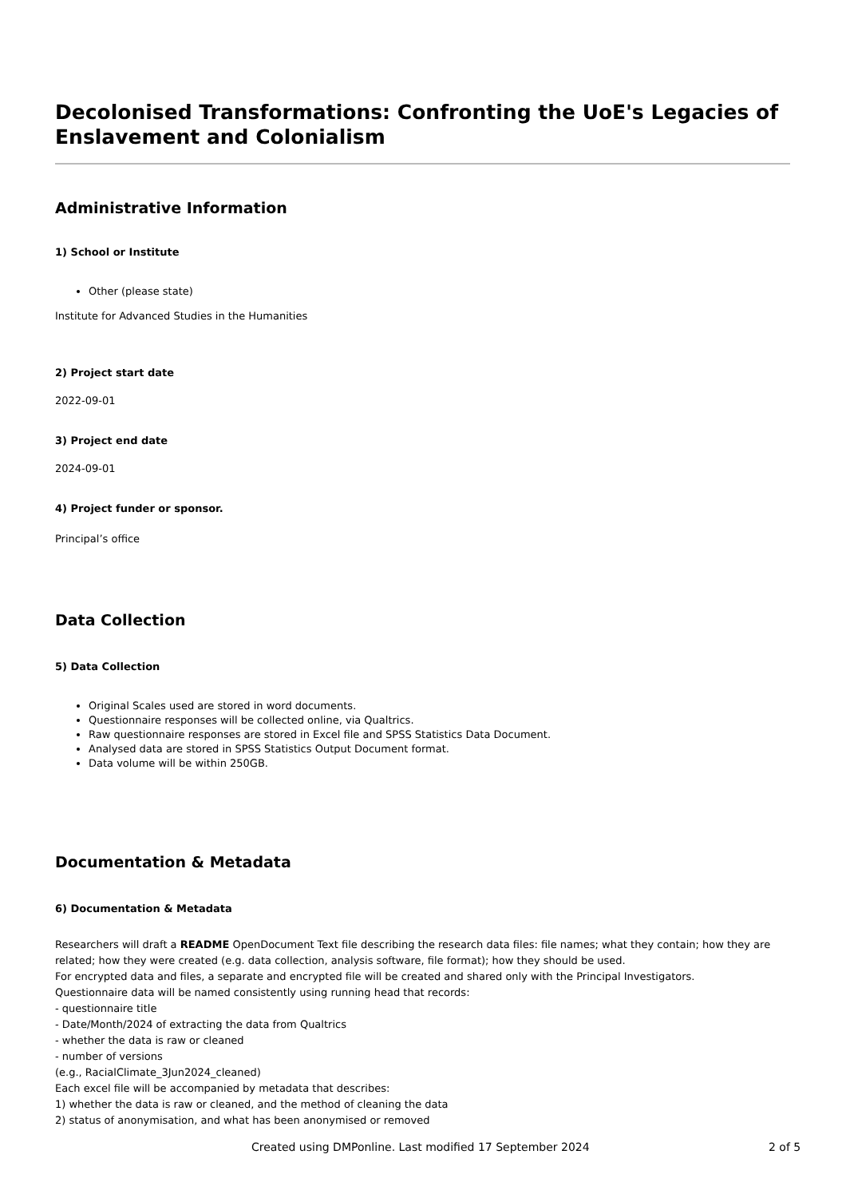Decolonised Transformations: Confronting the UoE's Legacies of Enslavement and Colonialism
Administrative Information
1) School or Institute
Other (please state)
Institute for Advanced Studies in the Humanities
2) Project start date
2022-09-01
3) Project end date
2024-09-01
4) Project funder or sponsor.
Principal’s office
Data Collection
5) Data Collection
Original Scales used are stored in word documents.
Questionnaire responses will be collected online, via Qualtrics.
Raw questionnaire responses are stored in Excel file and SPSS Statistics Data Document.
Analysed data are stored in SPSS Statistics Output Document format.
Data volume will be within 250GB.
Documentation & Metadata
6) Documentation & Metadata
Researchers will draft a README OpenDocument Text file describing the research data files: file names; what they contain; how they are related; how they were created (e.g. data collection, analysis software, file format); how they should be used.
For encrypted data and files, a separate and encrypted file will be created and shared only with the Principal Investigators.
Questionnaire data will be named consistently using running head that records:
- questionnaire title
- Date/Month/2024 of extracting the data from Qualtrics
- whether the data is raw or cleaned
- number of versions
(e.g., RacialClimate_3Jun2024_cleaned)
Each excel file will be accompanied by metadata that describes:
1) whether the data is raw or cleaned, and the method of cleaning the data
2) status of anonymisation, and what has been anonymised or removed
Created using DMPonline. Last modified 17 September 2024 2 of 5